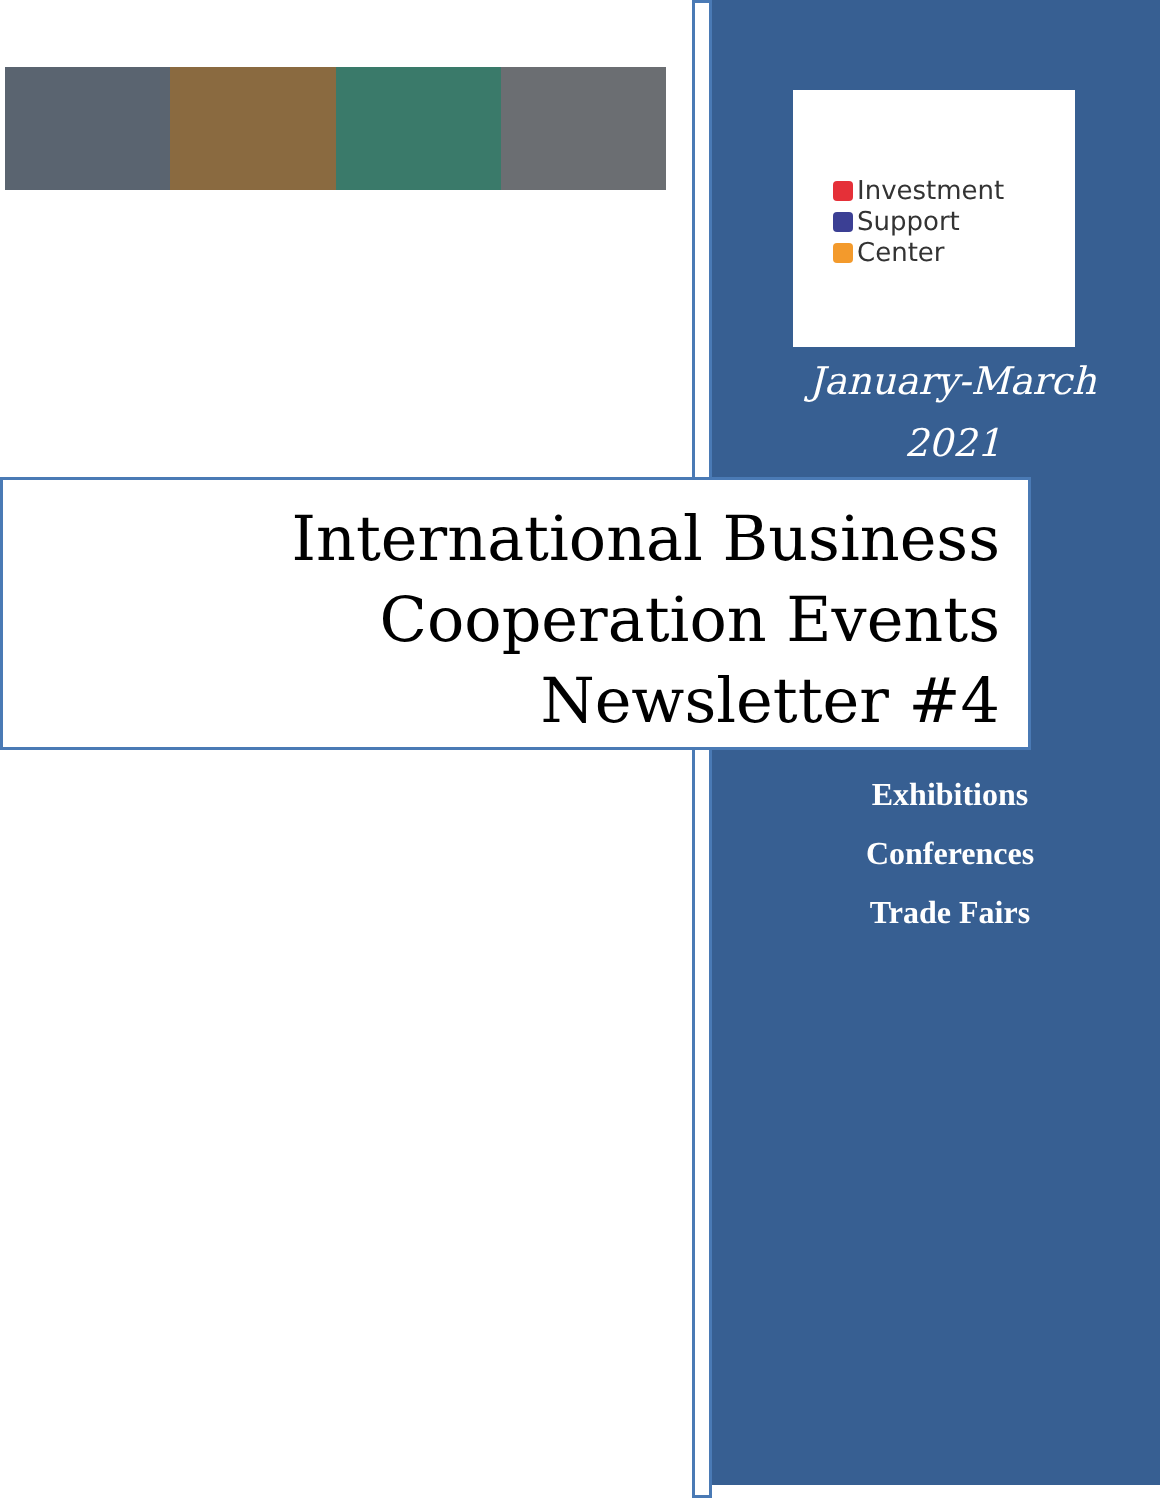Investment
Support
Center
January-March
2021
International Business
Cooperation Events
Newsletter #4
Exhibitions
Conferences
Trade Fairs